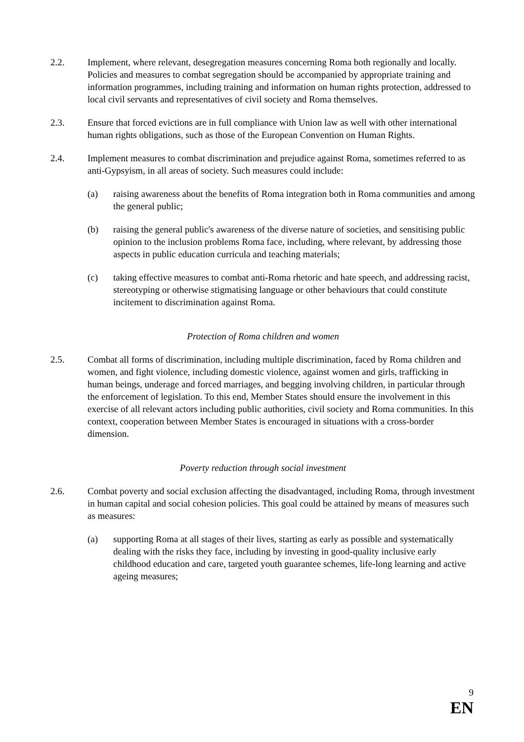2.2. Implement, where relevant, desegregation measures concerning Roma both regionally and locally. Policies and measures to combat segregation should be accompanied by appropriate training and information programmes, including training and information on human rights protection, addressed to local civil servants and representatives of civil society and Roma themselves.
2.3. Ensure that forced evictions are in full compliance with Union law as well with other international human rights obligations, such as those of the European Convention on Human Rights.
2.4. Implement measures to combat discrimination and prejudice against Roma, sometimes referred to as anti-Gypsyism, in all areas of society. Such measures could include:
(a) raising awareness about the benefits of Roma integration both in Roma communities and among the general public;
(b) raising the general public's awareness of the diverse nature of societies, and sensitising public opinion to the inclusion problems Roma face, including, where relevant, by addressing those aspects in public education curricula and teaching materials;
(c) taking effective measures to combat anti-Roma rhetoric and hate speech, and addressing racist, stereotyping or otherwise stigmatising language or other behaviours that could constitute incitement to discrimination against Roma.
Protection of Roma children and women
2.5. Combat all forms of discrimination, including multiple discrimination, faced by Roma children and women, and fight violence, including domestic violence, against women and girls, trafficking in human beings, underage and forced marriages, and begging involving children, in particular through the enforcement of legislation. To this end, Member States should ensure the involvement in this exercise of all relevant actors including public authorities, civil society and Roma communities. In this context, cooperation between Member States is encouraged in situations with a cross-border dimension.
Poverty reduction through social investment
2.6. Combat poverty and social exclusion affecting the disadvantaged, including Roma, through investment in human capital and social cohesion policies. This goal could be attained by means of measures such as measures:
(a) supporting Roma at all stages of their lives, starting as early as possible and systematically dealing with the risks they face, including by investing in good-quality inclusive early childhood education and care, targeted youth guarantee schemes, life-long learning and active ageing measures;
9
EN